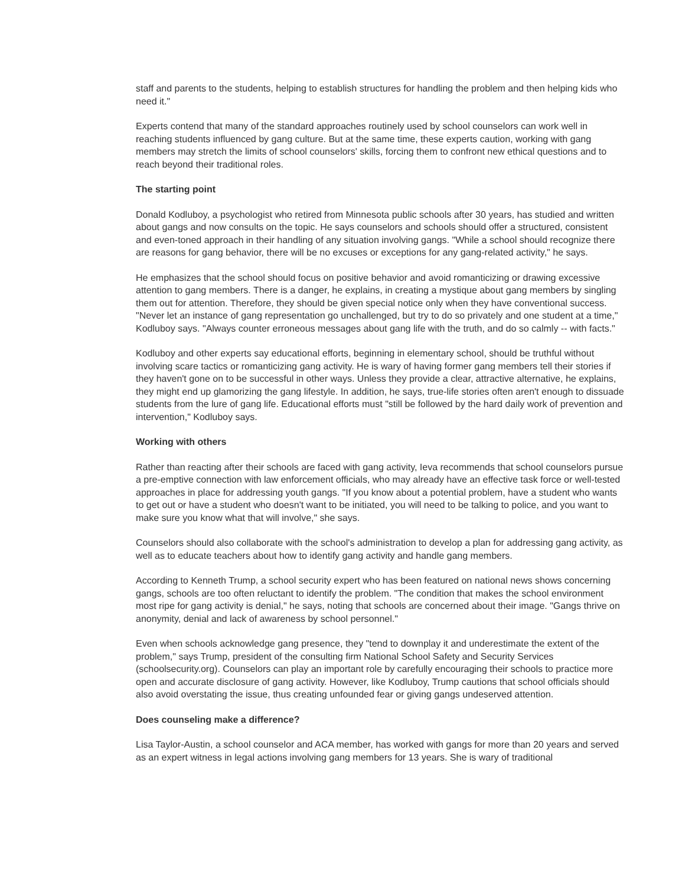staff and parents to the students, helping to establish structures for handling the problem and then helping kids who need it."
Experts contend that many of the standard approaches routinely used by school counselors can work well in reaching students influenced by gang culture. But at the same time, these experts caution, working with gang members may stretch the limits of school counselors' skills, forcing them to confront new ethical questions and to reach beyond their traditional roles.
The starting point
Donald Kodluboy, a psychologist who retired from Minnesota public schools after 30 years, has studied and written about gangs and now consults on the topic. He says counselors and schools should offer a structured, consistent and even-toned approach in their handling of any situation involving gangs. "While a school should recognize there are reasons for gang behavior, there will be no excuses or exceptions for any gang-related activity," he says.
He emphasizes that the school should focus on positive behavior and avoid romanticizing or drawing excessive attention to gang members. There is a danger, he explains, in creating a mystique about gang members by singling them out for attention. Therefore, they should be given special notice only when they have conventional success. "Never let an instance of gang representation go unchallenged, but try to do so privately and one student at a time," Kodluboy says. "Always counter erroneous messages about gang life with the truth, and do so calmly -- with facts."
Kodluboy and other experts say educational efforts, beginning in elementary school, should be truthful without involving scare tactics or romanticizing gang activity. He is wary of having former gang members tell their stories if they haven't gone on to be successful in other ways. Unless they provide a clear, attractive alternative, he explains, they might end up glamorizing the gang lifestyle. In addition, he says, true-life stories often aren't enough to dissuade students from the lure of gang life. Educational efforts must "still be followed by the hard daily work of prevention and intervention," Kodluboy says.
Working with others
Rather than reacting after their schools are faced with gang activity, Ieva recommends that school counselors pursue a pre-emptive connection with law enforcement officials, who may already have an effective task force or well-tested approaches in place for addressing youth gangs. "If you know about a potential problem, have a student who wants to get out or have a student who doesn't want to be initiated, you will need to be talking to police, and you want to make sure you know what that will involve," she says.
Counselors should also collaborate with the school's administration to develop a plan for addressing gang activity, as well as to educate teachers about how to identify gang activity and handle gang members.
According to Kenneth Trump, a school security expert who has been featured on national news shows concerning gangs, schools are too often reluctant to identify the problem. "The condition that makes the school environment most ripe for gang activity is denial," he says, noting that schools are concerned about their image. "Gangs thrive on anonymity, denial and lack of awareness by school personnel."
Even when schools acknowledge gang presence, they "tend to downplay it and underestimate the extent of the problem," says Trump, president of the consulting firm National School Safety and Security Services (schoolsecurity.org). Counselors can play an important role by carefully encouraging their schools to practice more open and accurate disclosure of gang activity. However, like Kodluboy, Trump cautions that school officials should also avoid overstating the issue, thus creating unfounded fear or giving gangs undeserved attention.
Does counseling make a difference?
Lisa Taylor-Austin, a school counselor and ACA member, has worked with gangs for more than 20 years and served as an expert witness in legal actions involving gang members for 13 years. She is wary of traditional